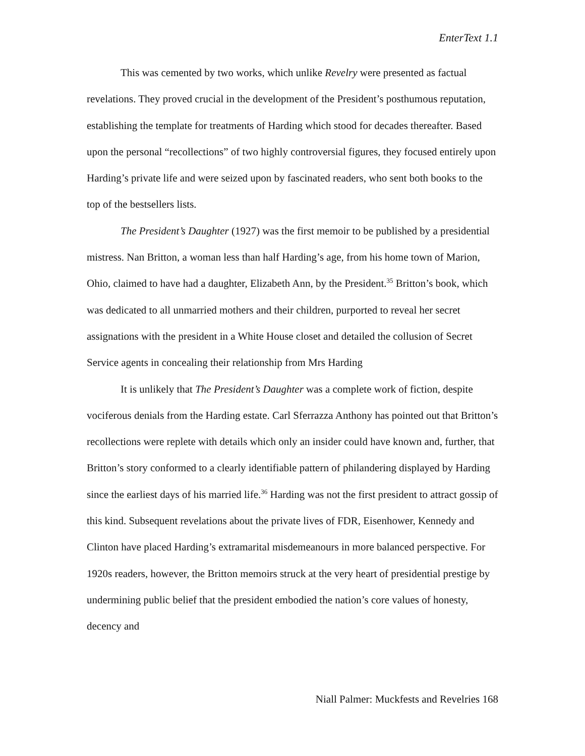EnterText 1.1
This was cemented by two works, which unlike Revelry were presented as factual revelations. They proved crucial in the development of the President’s posthumous reputation, establishing the template for treatments of Harding which stood for decades thereafter. Based upon the personal “recollections” of two highly controversial figures, they focused entirely upon Harding’s private life and were seized upon by fascinated readers, who sent both books to the top of the bestsellers lists.
The President’s Daughter (1927) was the first memoir to be published by a presidential mistress. Nan Britton, a woman less than half Harding’s age, from his home town of Marion, Ohio, claimed to have had a daughter, Elizabeth Ann, by the President.<sup>35</sup> Britton’s book, which was dedicated to all unmarried mothers and their children, purported to reveal her secret assignations with the president in a White House closet and detailed the collusion of Secret Service agents in concealing their relationship from Mrs Harding
It is unlikely that The President’s Daughter was a complete work of fiction, despite vociferous denials from the Harding estate. Carl Sferrazza Anthony has pointed out that Britton’s recollections were replete with details which only an insider could have known and, further, that Britton’s story conformed to a clearly identifiable pattern of philandering displayed by Harding since the earliest days of his married life.<sup>36</sup> Harding was not the first president to attract gossip of this kind. Subsequent revelations about the private lives of FDR, Eisenhower, Kennedy and Clinton have placed Harding’s extramarital misdemeanours in more balanced perspective. For 1920s readers, however, the Britton memoirs struck at the very heart of presidential prestige by undermining public belief that the president embodied the nation’s core values of honesty, decency and
Niall Palmer: Muckfests and Revelries 168